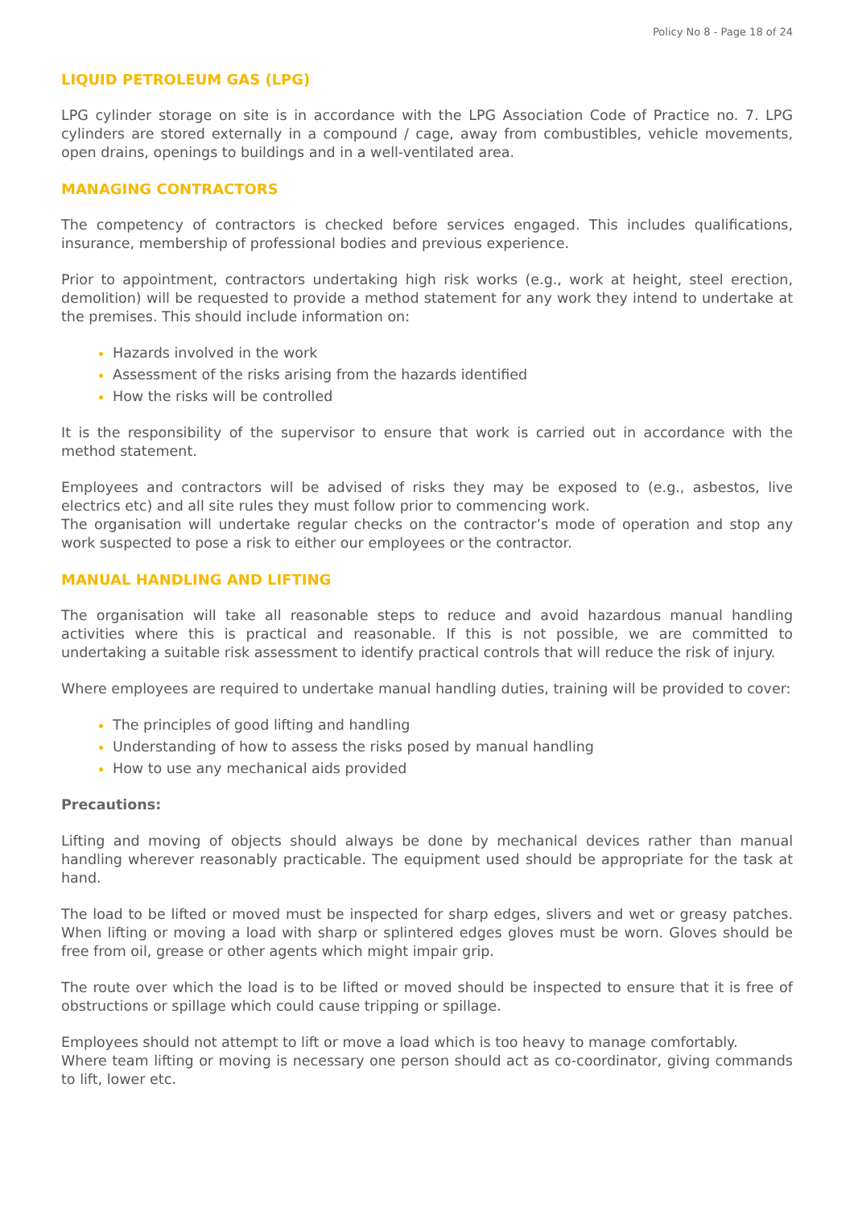Policy No 8 - Page 18 of 24
LIQUID PETROLEUM GAS (LPG)
LPG cylinder storage on site is in accordance with the LPG Association Code of Practice no. 7. LPG cylinders are stored externally in a compound / cage, away from combustibles, vehicle movements, open drains, openings to buildings and in a well-ventilated area.
MANAGING CONTRACTORS
The competency of contractors is checked before services engaged. This includes qualifications, insurance, membership of professional bodies and previous experience.
Prior to appointment, contractors undertaking high risk works (e.g., work at height, steel erection, demolition) will be requested to provide a method statement for any work they intend to undertake at the premises. This should include information on:
Hazards involved in the work
Assessment of the risks arising from the hazards identified
How the risks will be controlled
It is the responsibility of the supervisor to ensure that work is carried out in accordance with the method statement.
Employees and contractors will be advised of risks they may be exposed to (e.g., asbestos, live electrics etc) and all site rules they must follow prior to commencing work.
The organisation will undertake regular checks on the contractor’s mode of operation and stop any work suspected to pose a risk to either our employees or the contractor.
MANUAL HANDLING AND LIFTING
The organisation will take all reasonable steps to reduce and avoid hazardous manual handling activities where this is practical and reasonable. If this is not possible, we are committed to undertaking a suitable risk assessment to identify practical controls that will reduce the risk of injury.
Where employees are required to undertake manual handling duties, training will be provided to cover:
The principles of good lifting and handling
Understanding of how to assess the risks posed by manual handling
How to use any mechanical aids provided
Precautions:
Lifting and moving of objects should always be done by mechanical devices rather than manual handling wherever reasonably practicable. The equipment used should be appropriate for the task at hand.
The load to be lifted or moved must be inspected for sharp edges, slivers and wet or greasy patches. When lifting or moving a load with sharp or splintered edges gloves must be worn. Gloves should be free from oil, grease or other agents which might impair grip.
The route over which the load is to be lifted or moved should be inspected to ensure that it is free of obstructions or spillage which could cause tripping or spillage.
Employees should not attempt to lift or move a load which is too heavy to manage comfortably.
Where team lifting or moving is necessary one person should act as co-coordinator, giving commands to lift, lower etc.